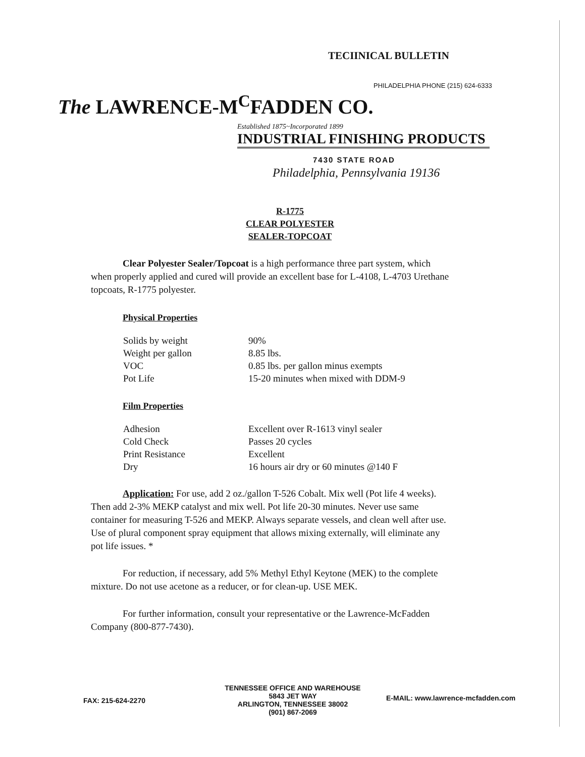TECIINICAL BULLETIN
PHILADELPHIA PHONE (215) 624-6333
The LAWRENCE-M<sup>C</sup>FADDEN CO.
Established 1875~Incorporated 1899
INDUSTRIAL FINISHING PRODUCTS
7430 STATE ROAD
Philadelphia, Pennsylvania 19136
R-1775
CLEAR POLYESTER
SEALER-TOPCOAT
Clear Polyester Sealer/Topcoat is a high performance three part system, which when properly applied and cured will provide an excellent base for L-4108, L-4703 Urethane topcoats, R-1775 polyester.
Physical Properties
| Solids by weight | 90% |
| Weight per gallon | 8.85 lbs. |
| VOC | 0.85 lbs. per gallon minus exempts |
| Pot Life | 15-20 minutes when mixed with DDM-9 |
Film Properties
| Adhesion | Excellent over R-1613 vinyl sealer |
| Cold Check | Passes 20 cycles |
| Print Resistance | Excellent |
| Dry | 16 hours air dry or 60 minutes @140 F |
Application: For use, add 2 oz./gallon T-526 Cobalt. Mix well (Pot life 4 weeks). Then add 2-3% MEKP catalyst and mix well. Pot life 20-30 minutes. Never use same container for measuring T-526 and MEKP. Always separate vessels, and clean well after use. Use of plural component spray equipment that allows mixing externally, will eliminate any pot life issues. *
For reduction, if necessary, add 5% Methyl Ethyl Keytone (MEK) to the complete mixture. Do not use acetone as a reducer, or for clean-up. USE MEK.
For further information, consult your representative or the Lawrence-McFadden Company (800-877-7430).
FAX: 215-624-2270
TENNESSEE OFFICE AND WAREHOUSE
5843 JET WAY
ARLINGTON, TENNESSEE 38002
(901) 867-2069
E-MAIL: www.lawrence-mcfadden.com